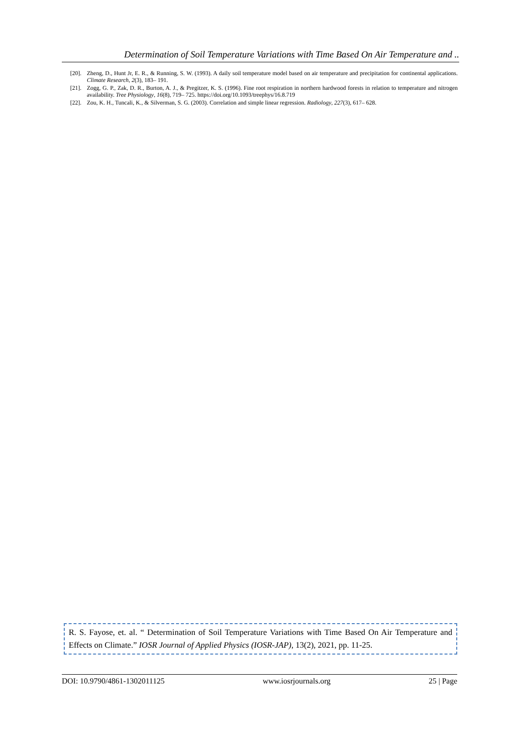Determination of Soil Temperature Variations with Time Based On Air Temperature and ..
[20]. Zheng, D., Hunt Jr, E. R., & Running, S. W. (1993). A daily soil temperature model based on air temperature and precipitation for continental applications. Climate Research, 2(3), 183– 191.
[21]. Zogg, G. P., Zak, D. R., Burton, A. J., & Pregitzer, K. S. (1996). Fine root respiration in northern hardwood forests in relation to temperature and nitrogen availability. Tree Physiology, 16(8), 719– 725. https://doi.org/10.1093/treephys/16.8.719
[22]. Zou, K. H., Tuncali, K., & Silverman, S. G. (2003). Correlation and simple linear regression. Radiology, 227(3), 617– 628.
R. S. Fayose, et. al. “ Determination of Soil Temperature Variations with Time Based On Air Temperature and Effects on Climate.” IOSR Journal of Applied Physics (IOSR-JAP), 13(2), 2021, pp. 11-25.
DOI: 10.9790/4861-1302011125 www.iosrjournals.org 25 | Page